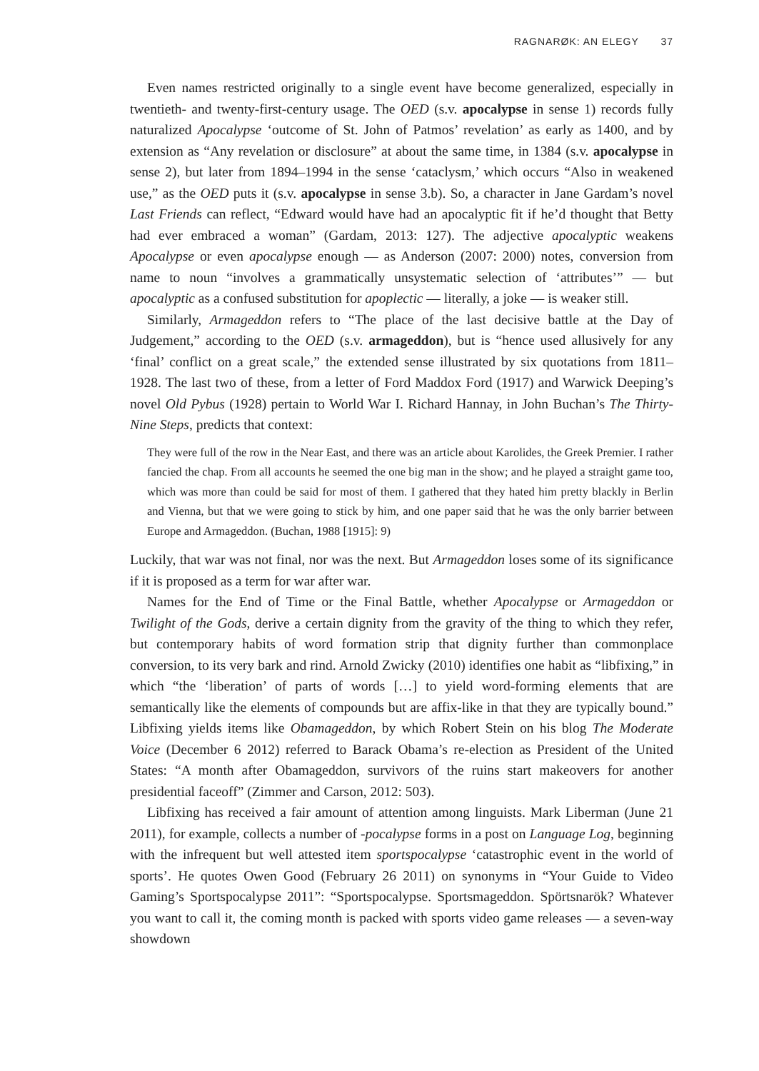RAGNARØK: AN ELEGY 37
Even names restricted originally to a single event have become generalized, especially in twentieth- and twenty-first-century usage. The OED (s.v. apocalypse in sense 1) records fully naturalized Apocalypse ‘outcome of St. John of Patmos’ revelation’ as early as 1400, and by extension as “Any revelation or disclosure” at about the same time, in 1384 (s.v. apocalypse in sense 2), but later from 1894–1994 in the sense ‘cataclysm,’ which occurs “Also in weakened use,” as the OED puts it (s.v. apocalypse in sense 3.b). So, a character in Jane Gardam’s novel Last Friends can reflect, “Edward would have had an apocalyptic fit if he’d thought that Betty had ever embraced a woman” (Gardam, 2013: 127). The adjective apocalyptic weakens Apocalypse or even apocalypse enough — as Anderson (2007: 2000) notes, conversion from name to noun “involves a grammatically unsystematic selection of ‘attributes’” — but apocalyptic as a confused substitution for apoplectic — literally, a joke — is weaker still.
Similarly, Armageddon refers to “The place of the last decisive battle at the Day of Judgement,” according to the OED (s.v. armageddon), but is “hence used allusively for any ‘final’ conflict on a great scale,” the extended sense illustrated by six quotations from 1811–1928. The last two of these, from a letter of Ford Maddox Ford (1917) and Warwick Deeping’s novel Old Pybus (1928) pertain to World War I. Richard Hannay, in John Buchan’s The Thirty-Nine Steps, predicts that context:
They were full of the row in the Near East, and there was an article about Karolides, the Greek Premier. I rather fancied the chap. From all accounts he seemed the one big man in the show; and he played a straight game too, which was more than could be said for most of them. I gathered that they hated him pretty blackly in Berlin and Vienna, but that we were going to stick by him, and one paper said that he was the only barrier between Europe and Armageddon. (Buchan, 1988 [1915]: 9)
Luckily, that war was not final, nor was the next. But Armageddon loses some of its significance if it is proposed as a term for war after war.
Names for the End of Time or the Final Battle, whether Apocalypse or Armageddon or Twilight of the Gods, derive a certain dignity from the gravity of the thing to which they refer, but contemporary habits of word formation strip that dignity further than commonplace conversion, to its very bark and rind. Arnold Zwicky (2010) identifies one habit as “libfixing,” in which “the ‘liberation’ of parts of words […] to yield word-forming elements that are semantically like the elements of compounds but are affix-like in that they are typically bound.” Libfixing yields items like Obamageddon, by which Robert Stein on his blog The Moderate Voice (December 6 2012) referred to Barack Obama’s re-election as President of the United States: “A month after Obamageddon, survivors of the ruins start makeovers for another presidential faceoff” (Zimmer and Carson, 2012: 503).
Libfixing has received a fair amount of attention among linguists. Mark Liberman (June 21 2011), for example, collects a number of -pocalypse forms in a post on Language Log, beginning with the infrequent but well attested item sportspocalypse ‘catastrophic event in the world of sports’. He quotes Owen Good (February 26 2011) on synonyms in “Your Guide to Video Gaming’s Sportspocalypse 2011”: “Sportspocalypse. Sportsmageddon. Spörtsnarök? Whatever you want to call it, the coming month is packed with sports video game releases — a seven-way showdown